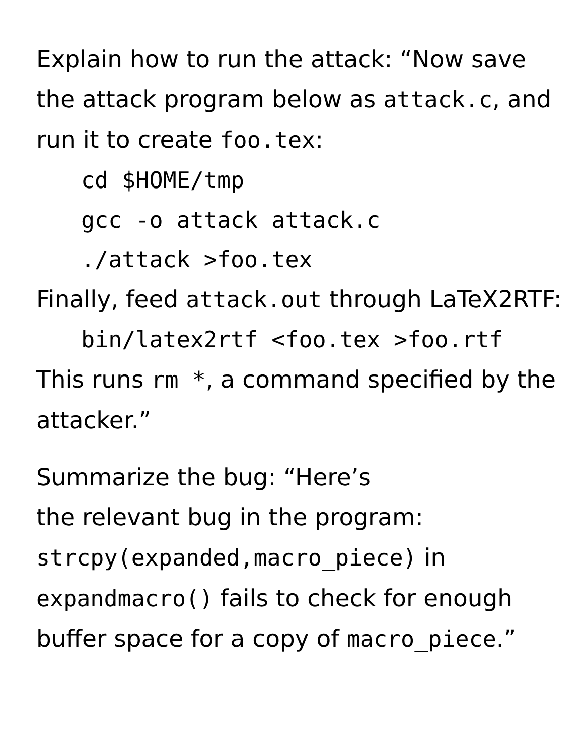Explain how to run the attack: “Now save the attack program below as attack.c, and run it to create foo.tex:
cd $HOME/tmp
gcc -o attack attack.c
./attack >foo.tex
Finally, feed attack.out through LaTeX2RTF:
bin/latex2rtf <foo.tex >foo.rtf
This runs rm *, a command specified by the attacker.”
Summarize the bug: “Here’s
the relevant bug in the program: strcpy(expanded,macro_piece) in expandmacro() fails to check for enough buffer space for a copy of macro_piece.”